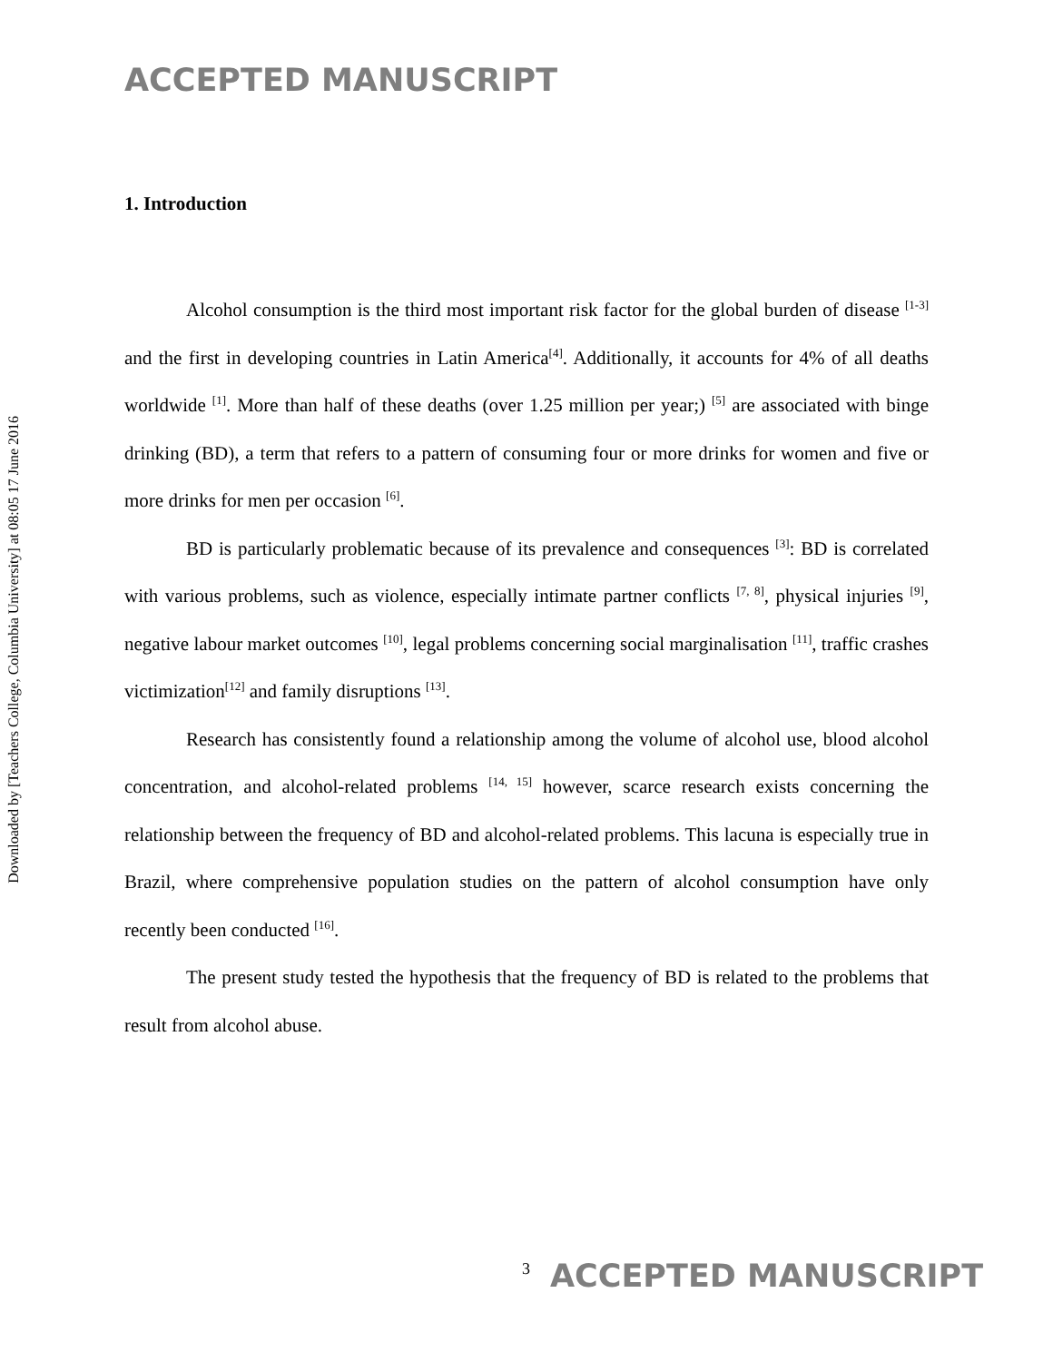Downloaded by [Teachers College, Columbia University] at 08:05 17 June 2016
ACCEPTED MANUSCRIPT
1. Introduction
Alcohol consumption is the third most important risk factor for the global burden of disease <sup>[1-3]</sup> and the first in developing countries in Latin America<sup>[4]</sup>. Additionally, it accounts for 4% of all deaths worldwide <sup>[1]</sup>. More than half of these deaths (over 1.25 million per year;) <sup>[5]</sup> are associated with binge drinking (BD), a term that refers to a pattern of consuming four or more drinks for women and five or more drinks for men per occasion <sup>[6]</sup>.
BD is particularly problematic because of its prevalence and consequences <sup>[3]</sup>: BD is correlated with various problems, such as violence, especially intimate partner conflicts <sup>[7, 8]</sup>, physical injuries <sup>[9]</sup>, negative labour market outcomes <sup>[10]</sup>, legal problems concerning social marginalisation <sup>[11]</sup>, traffic crashes victimization<sup>[12]</sup> and family disruptions <sup>[13]</sup>.
Research has consistently found a relationship among the volume of alcohol use, blood alcohol concentration, and alcohol-related problems <sup>[14, 15]</sup> however, scarce research exists concerning the relationship between the frequency of BD and alcohol-related problems. This lacuna is especially true in Brazil, where comprehensive population studies on the pattern of alcohol consumption have only recently been conducted <sup>[16]</sup>.
The present study tested the hypothesis that the frequency of BD is related to the problems that result from alcohol abuse.
3
ACCEPTED MANUSCRIPT